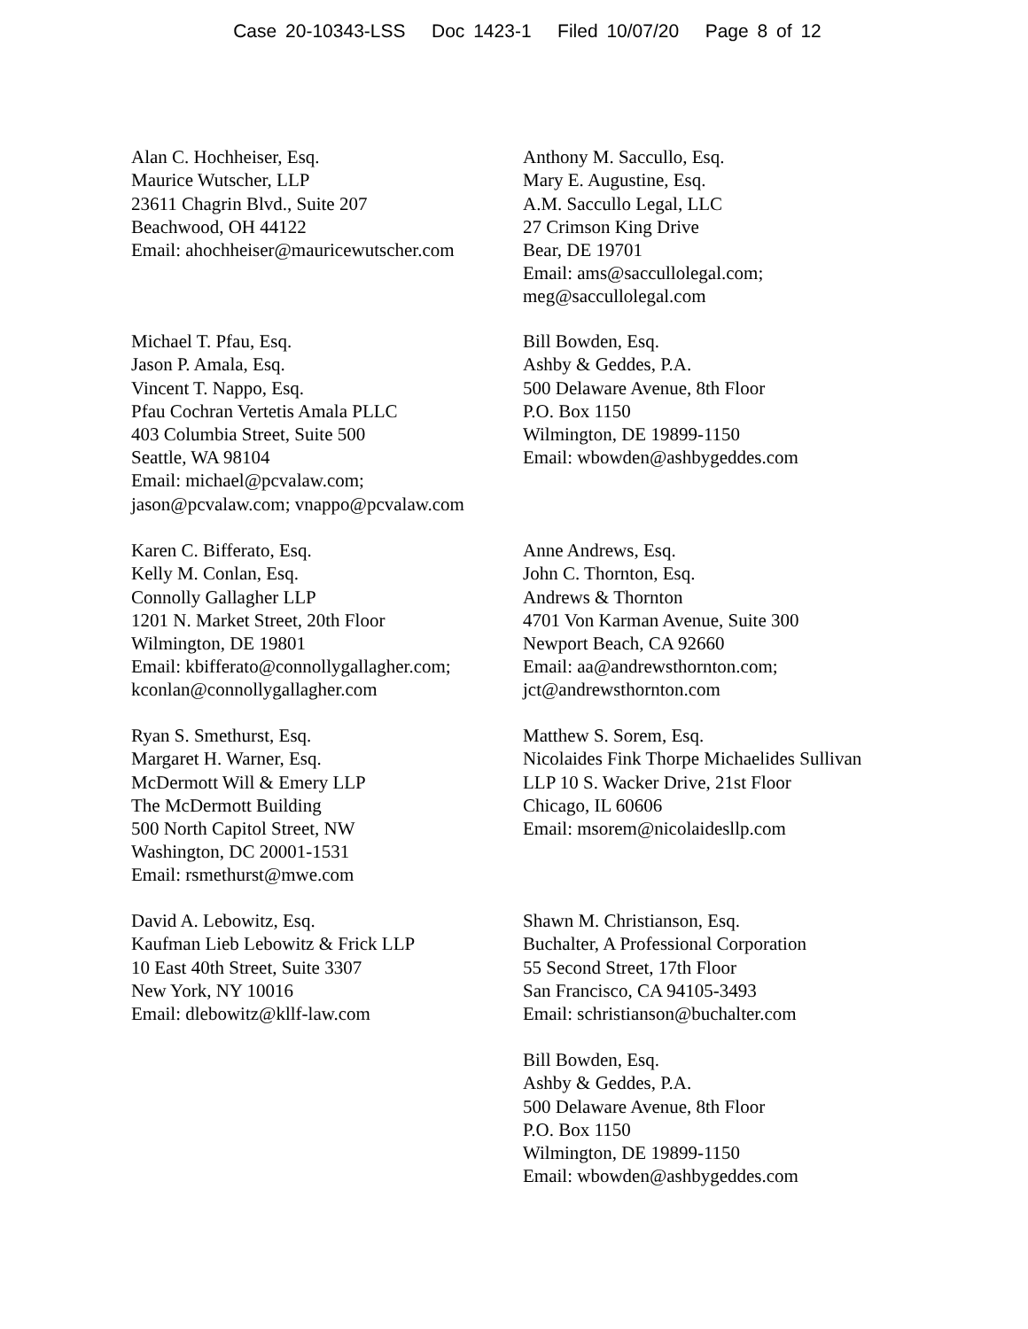Case 20-10343-LSS Doc 1423-1 Filed 10/07/20 Page 8 of 12
Alan C. Hochheiser, Esq.
Maurice Wutscher, LLP
23611 Chagrin Blvd., Suite 207
Beachwood, OH 44122
Email: ahochheiser@mauricewutscher.com
Anthony M. Saccullo, Esq.
Mary E. Augustine, Esq.
A.M. Saccullo Legal, LLC
27 Crimson King Drive
Bear, DE 19701
Email: ams@saccullolegal.com;
meg@saccullolegal.com
Michael T. Pfau, Esq.
Jason P. Amala, Esq.
Vincent T. Nappo, Esq.
Pfau Cochran Vertetis Amala PLLC
403 Columbia Street, Suite 500
Seattle, WA 98104
Email: michael@pcvalaw.com;
jason@pcvalaw.com; vnappo@pcvalaw.com
Bill Bowden, Esq.
Ashby & Geddes, P.A.
500 Delaware Avenue, 8th Floor
P.O. Box 1150
Wilmington, DE 19899-1150
Email: wbowden@ashbygeddes.com
Karen C. Bifferato, Esq.
Kelly M. Conlan, Esq.
Connolly Gallagher LLP
1201 N. Market Street, 20th Floor
Wilmington, DE 19801
Email: kbifferato@connollygallagher.com;
kconlan@connollygallagher.com
Anne Andrews, Esq.
John C. Thornton, Esq.
Andrews & Thornton
4701 Von Karman Avenue, Suite 300
Newport Beach, CA 92660
Email: aa@andrewsthornton.com;
jct@andrewsthornton.com
Ryan S. Smethurst, Esq.
Margaret H. Warner, Esq.
McDermott Will & Emery LLP
The McDermott Building
500 North Capitol Street, NW
Washington, DC 20001-1531
Email: rsmethurst@mwe.com
Matthew S. Sorem, Esq.
Nicolaides Fink Thorpe Michaelides Sullivan
LLP 10 S. Wacker Drive, 21st Floor
Chicago, IL 60606
Email: msorem@nicolaidesllp.com
David A. Lebowitz, Esq.
Kaufman Lieb Lebowitz & Frick LLP
10 East 40th Street, Suite 3307
New York, NY 10016
Email: dlebowitz@kllf-law.com
Shawn M. Christianson, Esq.
Buchalter, A Professional Corporation
55 Second Street, 17th Floor
San Francisco, CA 94105-3493
Email: schristianson@buchalter.com
Bill Bowden, Esq.
Ashby & Geddes, P.A.
500 Delaware Avenue, 8th Floor
P.O. Box 1150
Wilmington, DE 19899-1150
Email: wbowden@ashbygeddes.com